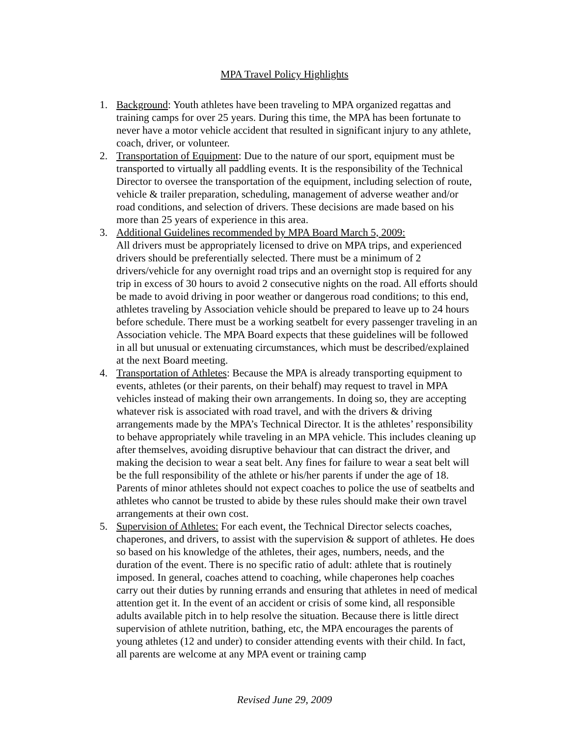MPA Travel Policy Highlights
1. Background: Youth athletes have been traveling to MPA organized regattas and training camps for over 25 years. During this time, the MPA has been fortunate to never have a motor vehicle accident that resulted in significant injury to any athlete, coach, driver, or volunteer.
2. Transportation of Equipment: Due to the nature of our sport, equipment must be transported to virtually all paddling events. It is the responsibility of the Technical Director to oversee the transportation of the equipment, including selection of route, vehicle & trailer preparation, scheduling, management of adverse weather and/or road conditions, and selection of drivers. These decisions are made based on his more than 25 years of experience in this area.
3. Additional Guidelines recommended by MPA Board March 5, 2009:
All drivers must be appropriately licensed to drive on MPA trips, and experienced drivers should be preferentially selected. There must be a minimum of 2 drivers/vehicle for any overnight road trips and an overnight stop is required for any trip in excess of 30 hours to avoid 2 consecutive nights on the road. All efforts should be made to avoid driving in poor weather or dangerous road conditions; to this end, athletes traveling by Association vehicle should be prepared to leave up to 24 hours before schedule. There must be a working seatbelt for every passenger traveling in an Association vehicle. The MPA Board expects that these guidelines will be followed in all but unusual or extenuating circumstances, which must be described/explained at the next Board meeting.
4. Transportation of Athletes: Because the MPA is already transporting equipment to events, athletes (or their parents, on their behalf) may request to travel in MPA vehicles instead of making their own arrangements. In doing so, they are accepting whatever risk is associated with road travel, and with the drivers & driving arrangements made by the MPA’s Technical Director. It is the athletes’ responsibility to behave appropriately while traveling in an MPA vehicle. This includes cleaning up after themselves, avoiding disruptive behaviour that can distract the driver, and making the decision to wear a seat belt. Any fines for failure to wear a seat belt will be the full responsibility of the athlete or his/her parents if under the age of 18. Parents of minor athletes should not expect coaches to police the use of seatbelts and athletes who cannot be trusted to abide by these rules should make their own travel arrangements at their own cost.
5. Supervision of Athletes: For each event, the Technical Director selects coaches, chaperones, and drivers, to assist with the supervision & support of athletes. He does so based on his knowledge of the athletes, their ages, numbers, needs, and the duration of the event. There is no specific ratio of adult: athlete that is routinely imposed. In general, coaches attend to coaching, while chaperones help coaches carry out their duties by running errands and ensuring that athletes in need of medical attention get it. In the event of an accident or crisis of some kind, all responsible adults available pitch in to help resolve the situation. Because there is little direct supervision of athlete nutrition, bathing, etc, the MPA encourages the parents of young athletes (12 and under) to consider attending events with their child. In fact, all parents are welcome at any MPA event or training camp
Revised June 29, 2009